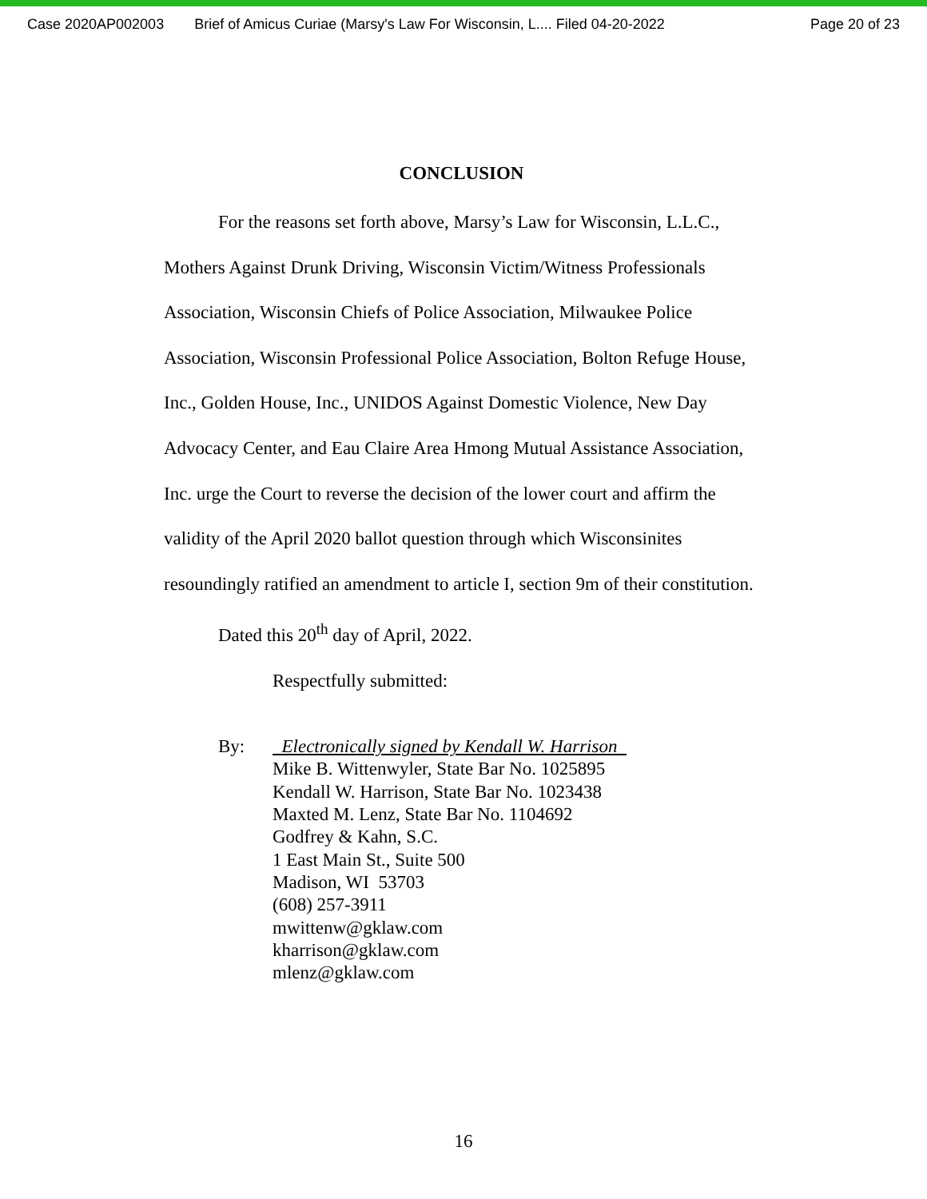Case 2020AP002003 Brief of Amicus Curiae (Marsy's Law For Wisconsin, L.... Filed 04-20-2022 Page 20 of 23
CONCLUSION
For the reasons set forth above, Marsy’s Law for Wisconsin, L.L.C., Mothers Against Drunk Driving, Wisconsin Victim/Witness Professionals Association, Wisconsin Chiefs of Police Association, Milwaukee Police Association, Wisconsin Professional Police Association, Bolton Refuge House, Inc., Golden House, Inc., UNIDOS Against Domestic Violence, New Day Advocacy Center, and Eau Claire Area Hmong Mutual Assistance Association, Inc. urge the Court to reverse the decision of the lower court and affirm the validity of the April 2020 ballot question through which Wisconsinites resoundingly ratified an amendment to article I, section 9m of their constitution.
Dated this 20<sup>th</sup> day of April, 2022.
Respectfully submitted:
By: Electronically signed by Kendall W. Harrison
Mike B. Wittenwyler, State Bar No. 1025895
Kendall W. Harrison, State Bar No. 1023438
Maxted M. Lenz, State Bar No. 1104692
Godfrey & Kahn, S.C.
1 East Main St., Suite 500
Madison, WI 53703
(608) 257-3911
mwittenw@gklaw.com
kharrison@gklaw.com
mlenz@gklaw.com
16